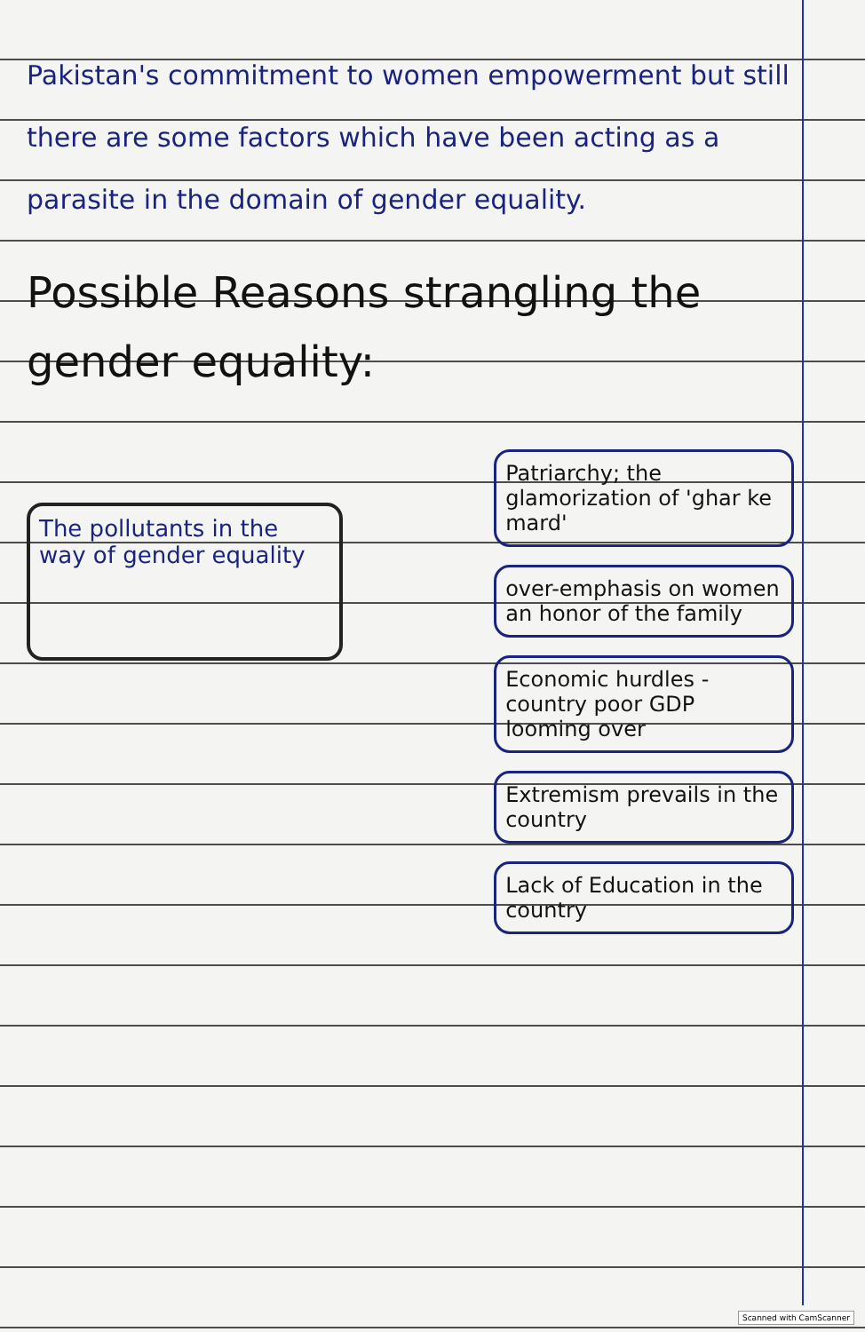Pakistan's commitment to women empowerment but still there are some factors which have been acting as a parasite in the domain of gender equality.
Possible Reasons strangling the gender equality:
The pollutants in the way of gender equality
Patriarchy; the glamorization of 'ghar ke mard'
over-emphasis on women an honor of the family
Economic hurdles - country poor GDP looming over
Extremism prevails in the country
Lack of Education in the country
Scanned with CamScanner